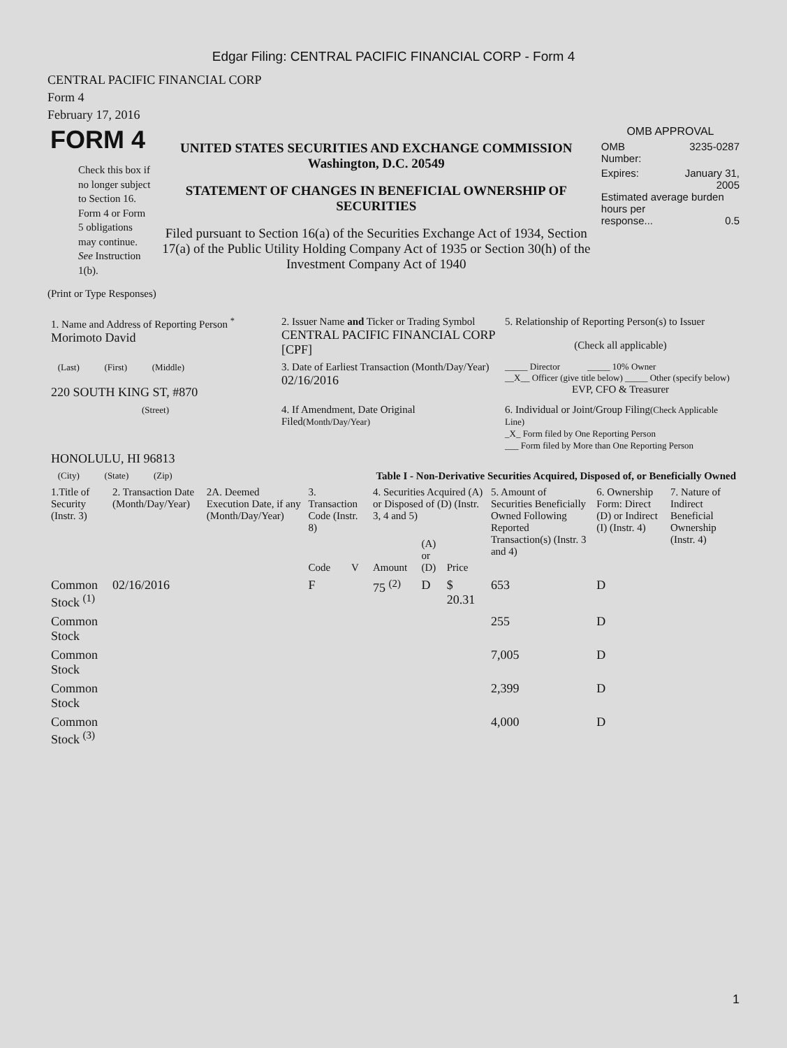Edgar Filing: CENTRAL PACIFIC FINANCIAL CORP - Form 4
CENTRAL PACIFIC FINANCIAL CORP
Form 4
February 17, 2016
FORM 4
Check this box if no longer subject to Section 16. Form 4 or Form 5 obligations may continue. See Instruction 1(b).
UNITED STATES SECURITIES AND EXCHANGE COMMISSION
Washington, D.C. 20549
STATEMENT OF CHANGES IN BENEFICIAL OWNERSHIP OF SECURITIES
Filed pursuant to Section 16(a) of the Securities Exchange Act of 1934, Section 17(a) of the Public Utility Holding Company Act of 1935 or Section 30(h) of the Investment Company Act of 1940
OMB APPROVAL
OMB
Number: 3235-0287
Expires: January 31,
2005
Estimated average burden hours per
response... 0.5
(Print or Type Responses)
| 1. Name and Address of Reporting Person <sup>*</sup> Morimoto David | 2. Issuer Name and Ticker or Trading Symbol CENTRAL PACIFIC FINANCIAL CORP [CPF] | 5. Relationship of Reporting Person(s) to Issuer (Check all applicable) |
| (Last) (First) (Middle) 220 SOUTH KING ST, #870 | 3. Date of Earliest Transaction (Month/Day/Year) 02/16/2016 | _____ Director _____ 10% Owner __X__ Officer (give title below) _____ Other (specify below) EVP, CFO & Treasurer |
| (Street) HONOLULU, HI 96813 | 4. If Amendment, Date Original Filed (Month/Day/Year) | 6. Individual or Joint/Group Filing (Check Applicable Line) _X_ Form filed by One Reporting Person ___ Form filed by More than One Reporting Person |
| (City) (State) (Zip) | Table I - Non-Derivative Securities Acquired, Disposed of, or Beneficially Owned | |
| 1.Title of Security (Instr. 3) | 2. Transaction Date (Month/Day/Year) | 2A. Deemed Execution Date, if any (Month/Day/Year) | 3. Transaction Code (Instr. 8) | | 4. Securities Acquired (A) or Disposed of (D) (Instr. 3, 4 and 5) | | | 5. Amount of Securities Beneficially Owned Following Reported Transaction(s) (Instr. 3 and 4) | 6. Ownership Form: Direct (D) or Indirect (I) (Instr. 4) | 7. Nature of Indirect Beneficial Ownership (Instr. 4) |
| --- | --- | --- | --- | --- | --- | --- | --- | --- | --- | --- |
| | | | Code | V | Amount | (A) or (D) | Price | | | |
| Common Stock <sup>(1)</sup> | 02/16/2016 | | F | | 75 <sup>(2)</sup> | D | $ 20.31 | 653 | D | |
| Common Stock | | | | | | | | 255 | D | |
| Common Stock | | | | | | | | 7,005 | D | |
| Common Stock | | | | | | | | 2,399 | D | |
| Common Stock <sup>(3)</sup> | | | | | | | | 4,000 | D | |
1